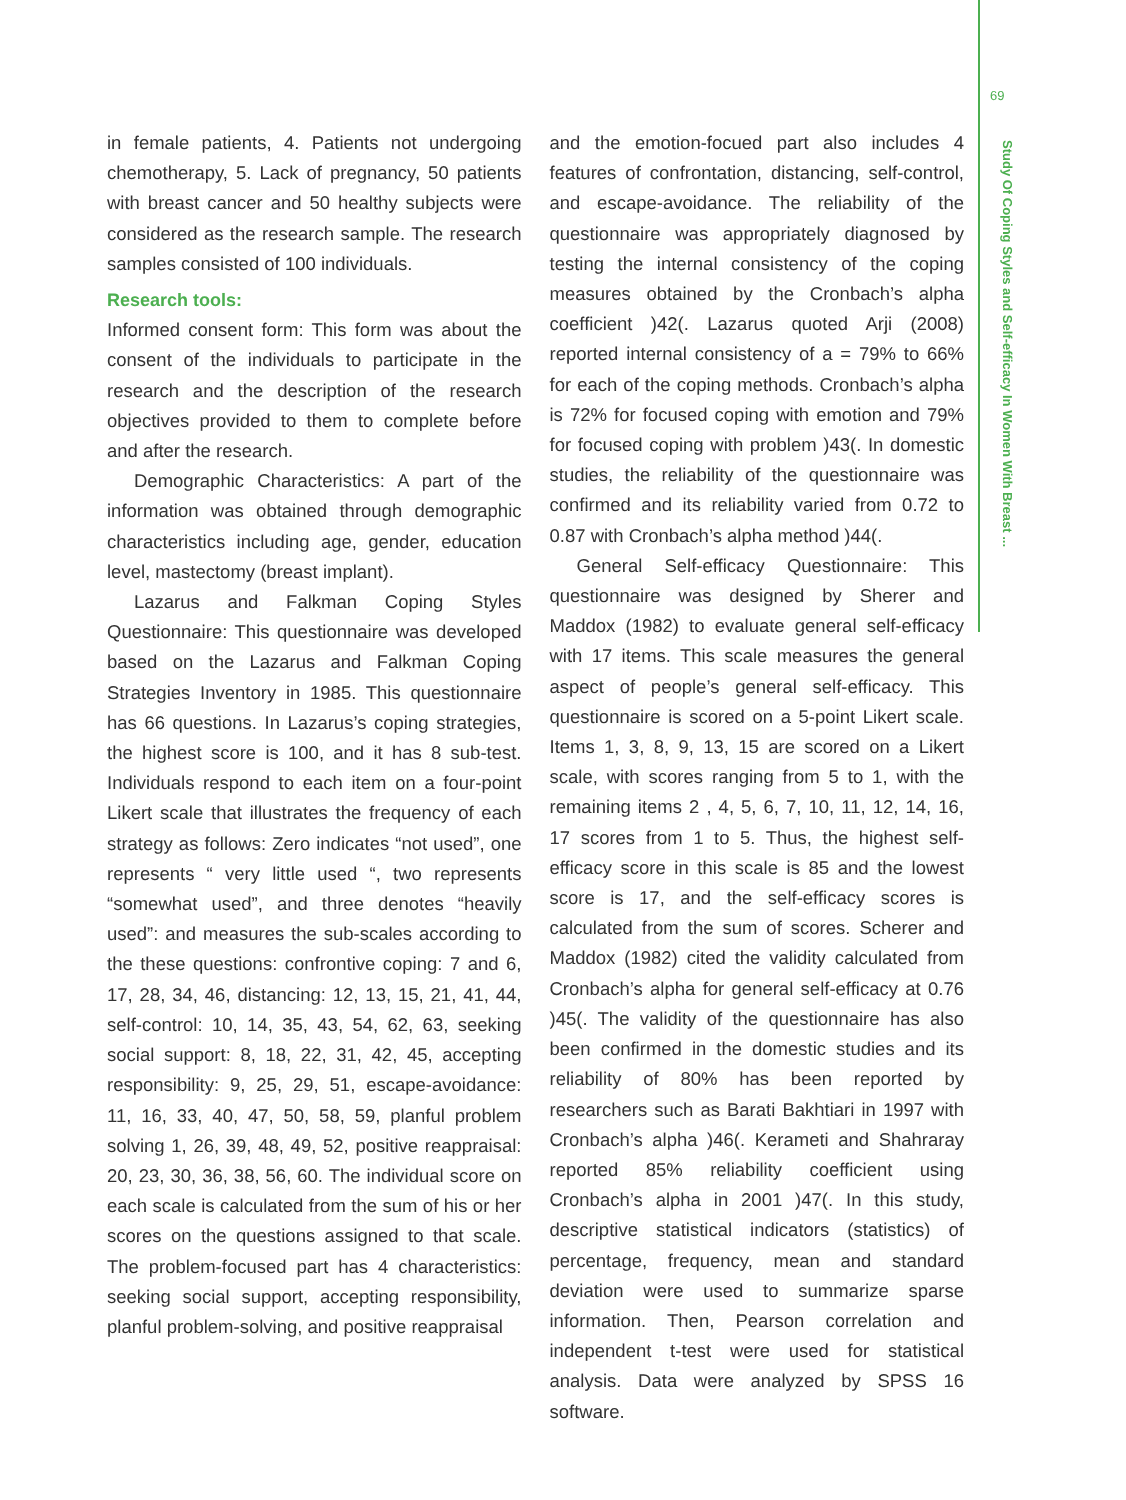69
Study Of Coping Styles and Self-efficacy In Women With Breast ...
in female patients, 4. Patients not undergoing chemotherapy, 5. Lack of pregnancy, 50 patients with breast cancer and 50 healthy subjects were considered as the research sample. The research samples consisted of 100 individuals.
Research tools:
Informed consent form: This form was about the consent of the individuals to participate in the research and the description of the research objectives provided to them to complete before and after the research.
Demographic Characteristics: A part of the information was obtained through demographic characteristics including age, gender, education level, mastectomy (breast implant).
Lazarus and Falkman Coping Styles Questionnaire: This questionnaire was developed based on the Lazarus and Falkman Coping Strategies Inventory in 1985. This questionnaire has 66 questions. In Lazarus’s coping strategies, the highest score is 100, and it has 8 sub-test. Individuals respond to each item on a four-point Likert scale that illustrates the frequency of each strategy as follows: Zero indicates “not used”, one represents “ very little used “, two represents “somewhat used”, and three denotes “heavily used”: and measures the sub-scales according to the these questions: confrontive coping: 7 and 6, 17, 28, 34, 46, distancing: 12, 13, 15, 21, 41, 44, self-control: 10, 14, 35, 43, 54, 62, 63, seeking social support: 8, 18, 22, 31, 42, 45, accepting responsibility: 9, 25, 29, 51, escape-avoidance: 11, 16, 33, 40, 47, 50, 58, 59, planful problem solving 1, 26, 39, 48, 49, 52, positive reappraisal: 20, 23, 30, 36, 38, 56, 60. The individual score on each scale is calculated from the sum of his or her scores on the questions assigned to that scale. The problem-focused part has 4 characteristics: seeking social support, accepting responsibility, planful problem-solving, and positive reappraisal
and the emotion-focued part also includes 4 features of confrontation, distancing, self-control, and escape-avoidance. The reliability of the questionnaire was appropriately diagnosed by testing the internal consistency of the coping measures obtained by the Cronbach’s alpha coefficient )42(. Lazarus quoted Arji (2008) reported internal consistency of a = 79% to 66% for each of the coping methods. Cronbach’s alpha is 72% for focused coping with emotion and 79% for focused coping with problem )43(. In domestic studies, the reliability of the questionnaire was confirmed and its reliability varied from 0.72 to 0.87 with Cronbach’s alpha method )44(.
General Self-efficacy Questionnaire: This questionnaire was designed by Sherer and Maddox (1982) to evaluate general self-efficacy with 17 items. This scale measures the general aspect of people’s general self-efficacy. This questionnaire is scored on a 5-point Likert scale. Items 1, 3, 8, 9, 13, 15 are scored on a Likert scale, with scores ranging from 5 to 1, with the remaining items 2 , 4, 5, 6, 7, 10, 11, 12, 14, 16, 17 scores from 1 to 5. Thus, the highest self-efficacy score in this scale is 85 and the lowest score is 17, and the self-efficacy scores is calculated from the sum of scores. Scherer and Maddox (1982) cited the validity calculated from Cronbach’s alpha for general self-efficacy at 0.76 )45(. The validity of the questionnaire has also been confirmed in the domestic studies and its reliability of 80% has been reported by researchers such as Barati Bakhtiari in 1997 with Cronbach’s alpha )46(. Kerameti and Shahraray reported 85% reliability coefficient using Cronbach’s alpha in 2001 )47(. In this study, descriptive statistical indicators (statistics) of percentage, frequency, mean and standard deviation were used to summarize sparse information. Then, Pearson correlation and independent t-test were used for statistical analysis. Data were analyzed by SPSS 16 software.